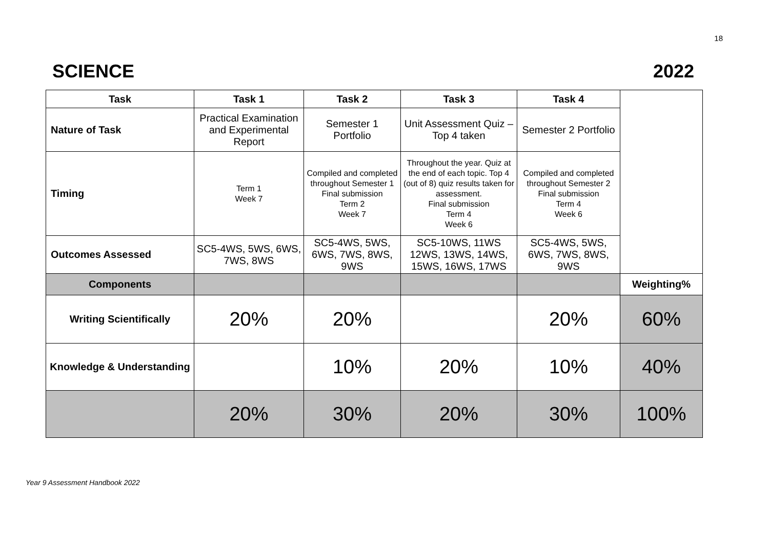18
SCIENCE 2022
| Task | Task 1 | Task 2 | Task 3 | Task 4 | |
| Nature of Task | Practical Examination and Experimental Report | Semester 1 Portfolio | Unit Assessment Quiz – Top 4 taken | Semester 2 Portfolio | |
| Timing | Term 1 Week 7 | Compiled and completed throughout Semester 1 Final submission Term 2 Week 7 | Throughout the year. Quiz at the end of each topic. Top 4 (out of 8) quiz results taken for assessment. Final submission Term 4 Week 6 | Compiled and completed throughout Semester 2 Final submission Term 4 Week 6 | |
| Outcomes Assessed | SC5-4WS, 5WS, 6WS, 7WS, 8WS | SC5-4WS, 5WS, 6WS, 7WS, 8WS, 9WS | SC5-10WS, 11WS 12WS, 13WS, 14WS, 15WS, 16WS, 17WS | SC5-4WS, 5WS, 6WS, 7WS, 8WS, 9WS | |
| Components | | | | | Weighting% |
| Writing Scientifically | 20% | 20% | | 20% | 60% |
| Knowledge & Understanding | | 10% | 20% | 10% | 40% |
| | 20% | 30% | 20% | 30% | 100% |
Year 9 Assessment Handbook 2022